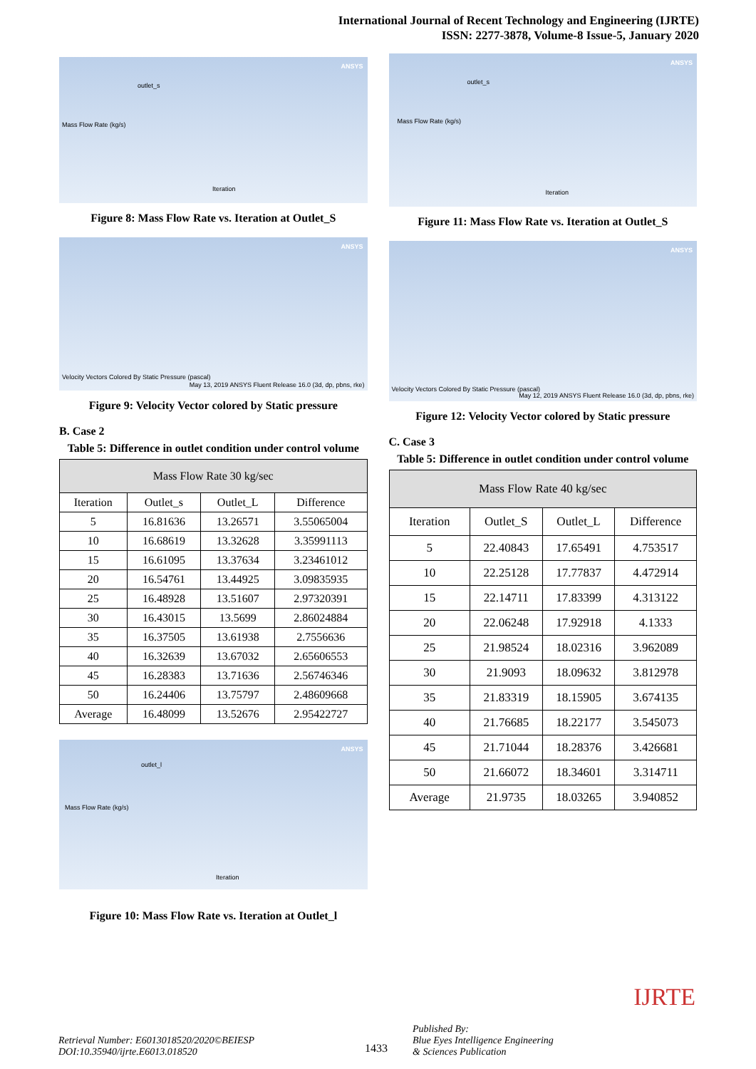International Journal of Recent Technology and Engineering (IJRTE)
ISSN: 2277-3878, Volume-8 Issue-5, January 2020
ANSYS
outlet_s
Mass Flow Rate (kg/s)
Iteration
Figure 8: Mass Flow Rate vs. Iteration at Outlet_S
ANSYS
Velocity Vectors Colored By Static Pressure (pascal)
May 13, 2019 ANSYS Fluent Release 16.0 (3d, dp, pbns, rke)
Figure 9: Velocity Vector colored by Static pressure
B. Case 2
Table 5: Difference in outlet condition under control volume
| Mass Flow Rate 30 kg/sec | | | |
| --- | --- | --- | --- |
| Iteration | Outlet_s | Outlet_L | Difference |
| 5 | 16.81636 | 13.26571 | 3.55065004 |
| 10 | 16.68619 | 13.32628 | 3.35991113 |
| 15 | 16.61095 | 13.37634 | 3.23461012 |
| 20 | 16.54761 | 13.44925 | 3.09835935 |
| 25 | 16.48928 | 13.51607 | 2.97320391 |
| 30 | 16.43015 | 13.5699 | 2.86024884 |
| 35 | 16.37505 | 13.61938 | 2.7556636 |
| 40 | 16.32639 | 13.67032 | 2.65606553 |
| 45 | 16.28383 | 13.71636 | 2.56746346 |
| 50 | 16.24406 | 13.75797 | 2.48609668 |
| Average | 16.48099 | 13.52676 | 2.95422727 |
ANSYS
outlet_l
Mass Flow Rate (kg/s)
Iteration
Figure 10: Mass Flow Rate vs. Iteration at Outlet_l
ANSYS
outlet_s
Mass Flow Rate (kg/s)
Iteration
Figure 11: Mass Flow Rate vs. Iteration at Outlet_S
ANSYS
Velocity Vectors Colored By Static Pressure (pascal)
May 12, 2019 ANSYS Fluent Release 16.0 (3d, dp, pbns, rke)
Figure 12: Velocity Vector colored by Static pressure
C. Case 3
Table 5: Difference in outlet condition under control volume
| Mass Flow Rate 40 kg/sec | | | |
| --- | --- | --- | --- |
| Iteration | Outlet_S | Outlet_L | Difference |
| 5 | 22.40843 | 17.65491 | 4.753517 |
| 10 | 22.25128 | 17.77837 | 4.472914 |
| 15 | 22.14711 | 17.83399 | 4.313122 |
| 20 | 22.06248 | 17.92918 | 4.1333 |
| 25 | 21.98524 | 18.02316 | 3.962089 |
| 30 | 21.9093 | 18.09632 | 3.812978 |
| 35 | 21.83319 | 18.15905 | 3.674135 |
| 40 | 21.76685 | 18.22177 | 3.545073 |
| 45 | 21.71044 | 18.28376 | 3.426681 |
| 50 | 21.66072 | 18.34601 | 3.314711 |
| Average | 21.9735 | 18.03265 | 3.940852 |
Retrieval Number: E6013018520/2020©BEIESP
DOI:10.35940/ijrte.E6013.018520
1433
Published By:
Blue Eyes Intelligence Engineering
& Sciences Publication
IJRTE